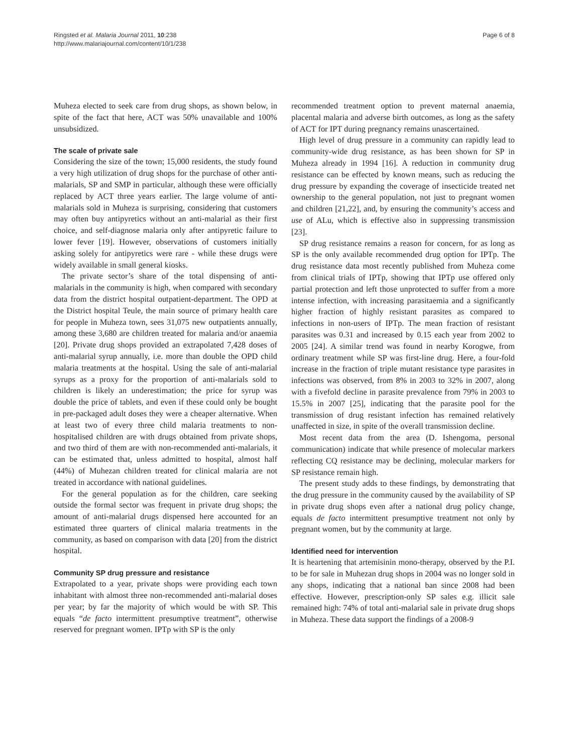Ringsted et al. Malaria Journal 2011, 10:238
http://www.malariajournal.com/content/10/1/238
Page 6 of 8
Muheza elected to seek care from drug shops, as shown below, in spite of the fact that here, ACT was 50% unavailable and 100% unsubsidized.
The scale of private sale
Considering the size of the town; 15,000 residents, the study found a very high utilization of drug shops for the purchase of other anti-malarials, SP and SMP in particular, although these were officially replaced by ACT three years earlier. The large volume of anti-malarials sold in Muheza is surprising, considering that customers may often buy antipyretics without an anti-malarial as their first choice, and self-diagnose malaria only after antipyretic failure to lower fever [19]. However, observations of customers initially asking solely for antipyretics were rare - while these drugs were widely available in small general kiosks.
The private sector’s share of the total dispensing of anti-malarials in the community is high, when compared with secondary data from the district hospital outpatient-department. The OPD at the District hospital Teule, the main source of primary health care for people in Muheza town, sees 31,075 new outpatients annually, among these 3,680 are children treated for malaria and/or anaemia [20]. Private drug shops provided an extrapolated 7,428 doses of anti-malarial syrup annually, i.e. more than double the OPD child malaria treatments at the hospital. Using the sale of anti-malarial syrups as a proxy for the proportion of anti-malarials sold to children is likely an underestimation; the price for syrup was double the price of tablets, and even if these could only be bought in pre-packaged adult doses they were a cheaper alternative. When at least two of every three child malaria treatments to non-hospitalised children are with drugs obtained from private shops, and two third of them are with non-recommended anti-malarials, it can be estimated that, unless admitted to hospital, almost half (44%) of Muhezan children treated for clinical malaria are not treated in accordance with national guidelines.
For the general population as for the children, care seeking outside the formal sector was frequent in private drug shops; the amount of anti-malarial drugs dispensed here accounted for an estimated three quarters of clinical malaria treatments in the community, as based on comparison with data [20] from the district hospital.
Community SP drug pressure and resistance
Extrapolated to a year, private shops were providing each town inhabitant with almost three non-recommended anti-malarial doses per year; by far the majority of which would be with SP. This equals “de facto intermittent presumptive treatment”, otherwise reserved for pregnant women. IPTp with SP is the only
recommended treatment option to prevent maternal anaemia, placental malaria and adverse birth outcomes, as long as the safety of ACT for IPT during pregnancy remains unascertained.
High level of drug pressure in a community can rapidly lead to community-wide drug resistance, as has been shown for SP in Muheza already in 1994 [16]. A reduction in community drug resistance can be effected by known means, such as reducing the drug pressure by expanding the coverage of insecticide treated net ownership to the general population, not just to pregnant women and children [21,22], and, by ensuring the community’s access and use of ALu, which is effective also in suppressing transmission [23].
SP drug resistance remains a reason for concern, for as long as SP is the only available recommended drug option for IPTp. The drug resistance data most recently published from Muheza come from clinical trials of IPTp, showing that IPTp use offered only partial protection and left those unprotected to suffer from a more intense infection, with increasing parasitaemia and a significantly higher fraction of highly resistant parasites as compared to infections in non-users of IPTp. The mean fraction of resistant parasites was 0.31 and increased by 0.15 each year from 2002 to 2005 [24]. A similar trend was found in nearby Korogwe, from ordinary treatment while SP was first-line drug. Here, a four-fold increase in the fraction of triple mutant resistance type parasites in infections was observed, from 8% in 2003 to 32% in 2007, along with a fivefold decline in parasite prevalence from 79% in 2003 to 15.5% in 2007 [25], indicating that the parasite pool for the transmission of drug resistant infection has remained relatively unaffected in size, in spite of the overall transmission decline.
Most recent data from the area (D. Ishengoma, personal communication) indicate that while presence of molecular markers reflecting CQ resistance may be declining, molecular markers for SP resistance remain high.
The present study adds to these findings, by demonstrating that the drug pressure in the community caused by the availability of SP in private drug shops even after a national drug policy change, equals de facto intermittent presumptive treatment not only by pregnant women, but by the community at large.
Identified need for intervention
It is heartening that artemisinin mono-therapy, observed by the P.I. to be for sale in Muhezan drug shops in 2004 was no longer sold in any shops, indicating that a national ban since 2008 had been effective. However, prescription-only SP sales e.g. illicit sale remained high: 74% of total anti-malarial sale in private drug shops in Muheza. These data support the findings of a 2008-9